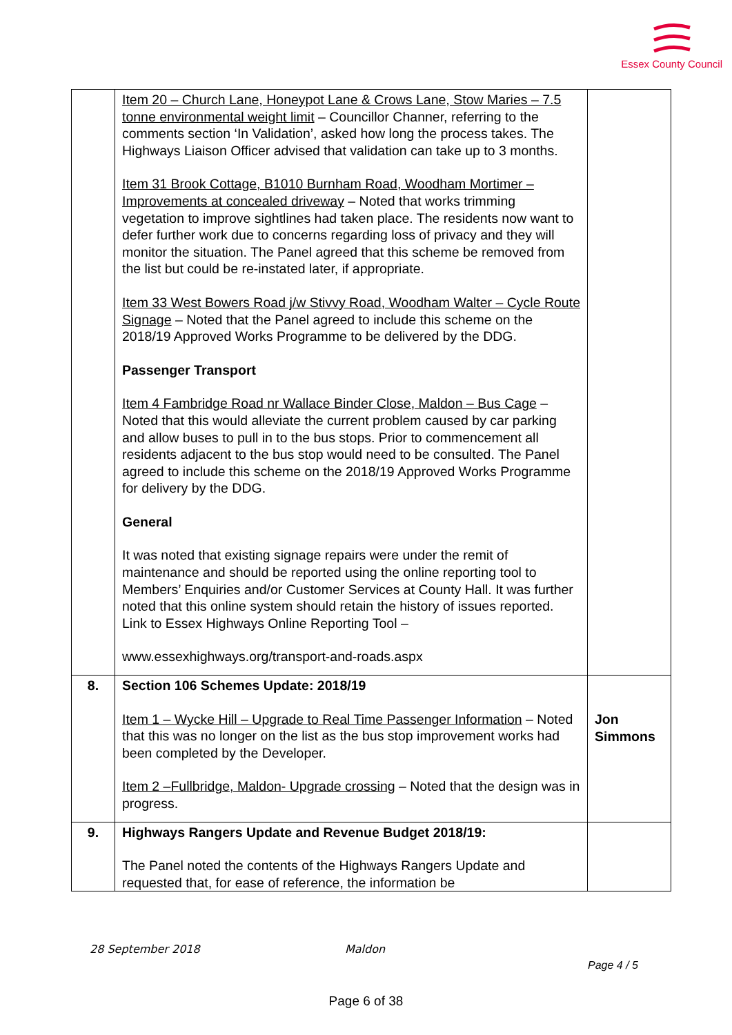Essex County Council
| | Item 20 – Church Lane, Honeypot Lane & Crows Lane, Stow Maries – 7.5 tonne environmental weight limit – Councillor Channer, referring to the comments section ‘In Validation’, asked how long the process takes. The Highways Liaison Officer advised that validation can take up to 3 months. Item 31 Brook Cottage, B1010 Burnham Road, Woodham Mortimer – Improvements at concealed driveway – Noted that works trimming vegetation to improve sightlines had taken place. The residents now want to defer further work due to concerns regarding loss of privacy and they will monitor the situation. The Panel agreed that this scheme be removed from the list but could be re-instated later, if appropriate. Item 33 West Bowers Road j/w Stivvy Road, Woodham Walter – Cycle Route Signage – Noted that the Panel agreed to include this scheme on the 2018/19 Approved Works Programme to be delivered by the DDG. Passenger Transport Item 4 Fambridge Road nr Wallace Binder Close, Maldon – Bus Cage – Noted that this would alleviate the current problem caused by car parking and allow buses to pull in to the bus stops. Prior to commencement all residents adjacent to the bus stop would need to be consulted. The Panel agreed to include this scheme on the 2018/19 Approved Works Programme for delivery by the DDG. General It was noted that existing signage repairs were under the remit of maintenance and should be reported using the online reporting tool to Members’ Enquiries and/or Customer Services at County Hall. It was further noted that this online system should retain the history of issues reported. Link to Essex Highways Online Reporting Tool – www.essexhighways.org/transport-and-roads.aspx | |
| 8. | Section 106 Schemes Update: 2018/19 Item 1 – Wycke Hill – Upgrade to Real Time Passenger Information – Noted that this was no longer on the list as the bus stop improvement works had been completed by the Developer. Item 2 –Fullbridge, Maldon- Upgrade crossing – Noted that the design was in progress. | Jon Simmons |
| 9. | Highways Rangers Update and Revenue Budget 2018/19: The Panel noted the contents of the Highways Rangers Update and requested that, for ease of reference, the information be | |
28 September 2018 Maldon
Page 4 / 5
Page 6 of 38